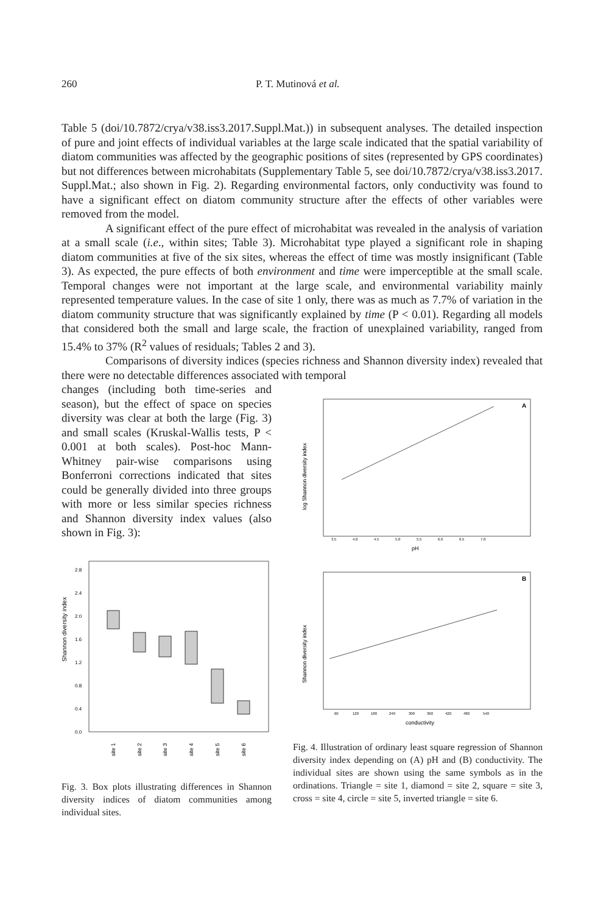260 P. T. Mutinová et al.
Table 5 (doi/10.7872/crya/v38.iss3.2017.Suppl.Mat.)) in subsequent analyses. The detailed inspection of pure and joint effects of individual variables at the large scale indicated that the spatial variability of diatom communities was affected by the geographic positions of sites (represented by GPS coordinates) but not differences between microhabitats (Supplementary Table 5, see doi/10.7872/crya/v38.iss3.2017. Suppl.Mat.; also shown in Fig. 2). Regarding environmental factors, only conductivity was found to have a significant effect on diatom community structure after the effects of other variables were removed from the model.
A significant effect of the pure effect of microhabitat was revealed in the analysis of variation at a small scale (i.e., within sites; Table 3). Microhabitat type played a significant role in shaping diatom communities at five of the six sites, whereas the effect of time was mostly insignificant (Table 3). As expected, the pure effects of both environment and time were imperceptible at the small scale. Temporal changes were not important at the large scale, and environmental variability mainly represented temperature values. In the case of site 1 only, there was as much as 7.7% of variation in the diatom community structure that was significantly explained by time (P < 0.01). Regarding all models that considered both the small and large scale, the fraction of unexplained variability, ranged from 15.4% to 37% (R<sup>2</sup> values of residuals; Tables 2 and 3).
Comparisons of diversity indices (species richness and Shannon diversity index) revealed that there were no detectable differences associated with temporal
changes (including both time-series and season), but the effect of space on species diversity was clear at both the large (Fig. 3) and small scales (Kruskal-Wallis tests, P < 0.001 at both scales). Post-hoc Mann-Whitney pair-wise comparisons using Bonferroni corrections indicated that sites could be generally divided into three groups with more or less similar species richness and Shannon diversity index values (also shown in Fig. 3):
Shannon diversity index
0.0
0.4
0.8
1.2
1.6
2.0
2.4
2.8
site 1
site 2
site 3
site 4
site 5
site 6
Fig. 3. Box plots illustrating differences in Shannon diversity indices of diatom communities among individual sites.
A
log Shannon diversity index
3.5
4.0
4.5
5.0
5.5
6.0
6.5
7.0
pH
B
Shannon diversity index
60
120
180
240
300
360
420
480
540
conductivity
Fig. 4. Illustration of ordinary least square regression of Shannon diversity index depending on (A) pH and (B) conductivity. The individual sites are shown using the same symbols as in the ordinations. Triangle = site 1, diamond = site 2, square = site 3, cross = site 4, circle = site 5, inverted triangle = site 6.